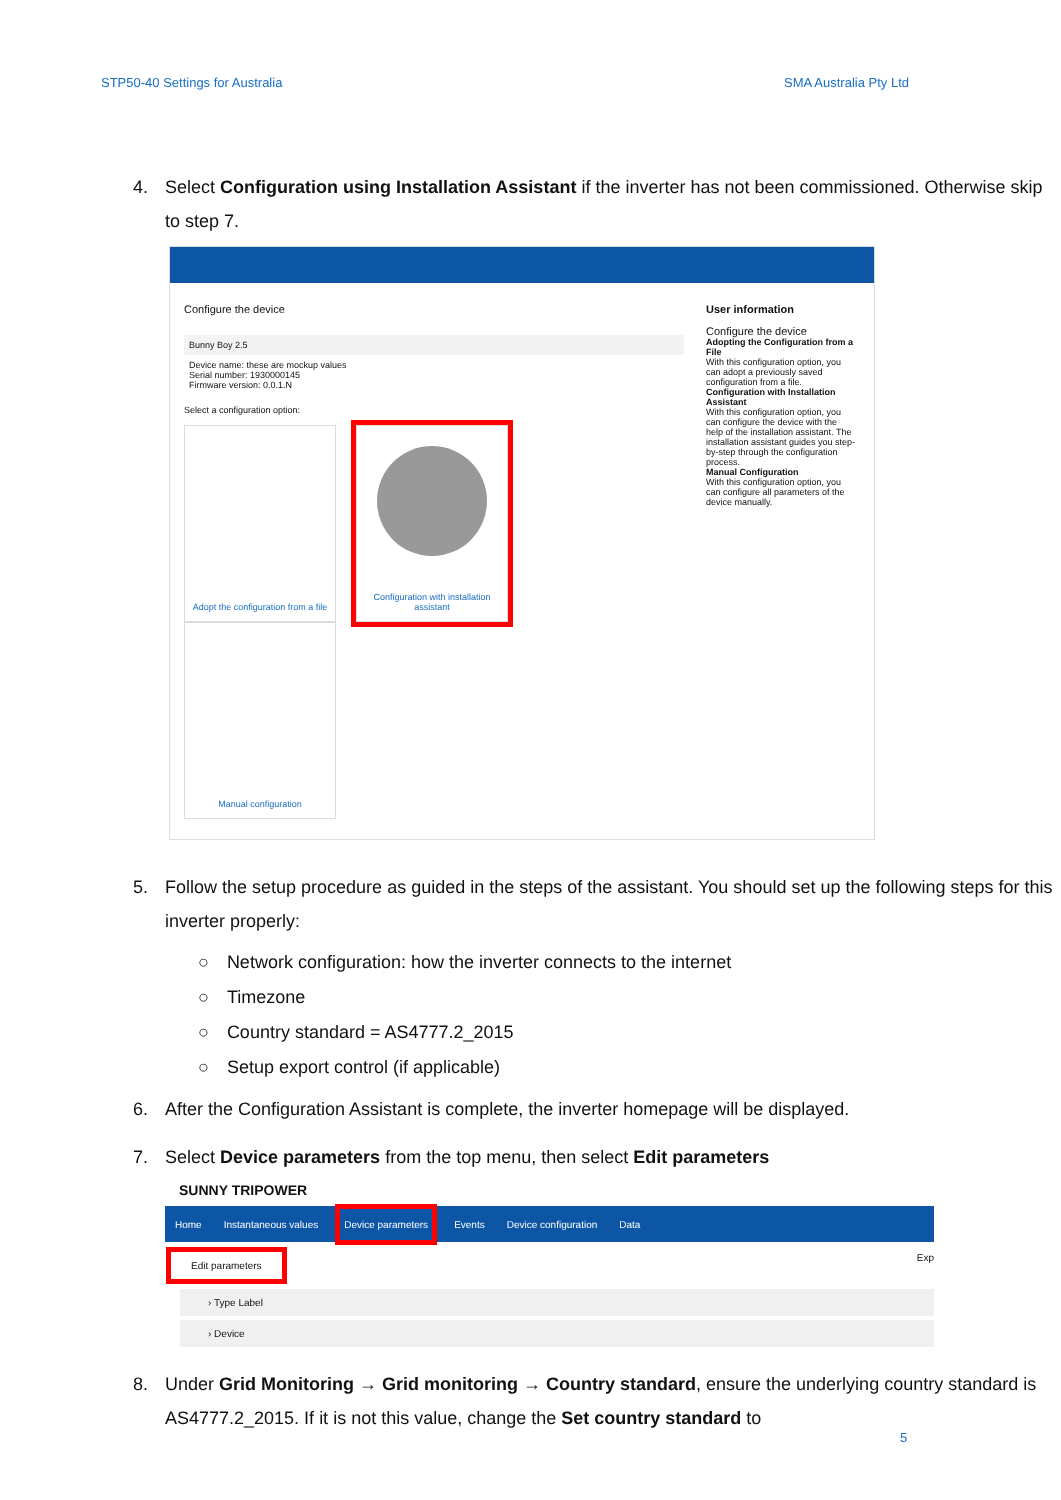STP50-40 Settings for Australia SMA Australia Pty Ltd
4. Select Configuration using Installation Assistant if the inverter has not been commissioned. Otherwise skip to step 7.
Configure the device
Bunny Boy 2.5
Device name: these are mockup values
Serial number: 1930000145
Firmware version: 0.0.1.N
Select a configuration option:
Adopt the configuration from a file
Configuration with installation assistant
Manual configuration
User information
Configure the device
Adopting the Configuration from a File
With this configuration option, you can adopt a previously saved configuration from a file.
Configuration with Installation Assistant
With this configuration option, you can configure the device with the help of the installation assistant. The installation assistant guides you step-by-step through the configuration process.
Manual Configuration
With this configuration option, you can configure all parameters of the device manually.
5. Follow the setup procedure as guided in the steps of the assistant. You should set up the following steps for this inverter properly:
○ Network configuration: how the inverter connects to the internet
○ Timezone
○ Country standard = AS4777.2_2015
○ Setup export control (if applicable)
6. After the Configuration Assistant is complete, the inverter homepage will be displayed.
7. Select Device parameters from the top menu, then select Edit parameters
SUNNY TRIPOWER
Home Instantaneous values Device parameters Events Device configuration Data
Edit parameters Exp
› Type Label
› Device
8. Under Grid Monitoring → Grid monitoring → Country standard, ensure the underlying country standard is AS4777.2_2015. If it is not this value, change the Set country standard to
5